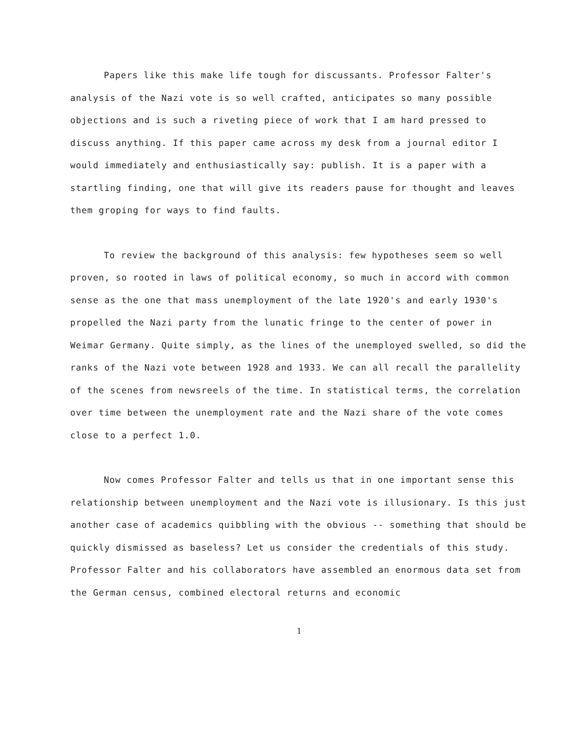Papers like this make life tough for discussants. Professor Falter's analysis of the Nazi vote is so well crafted, anticipates so many possible objections and is such a riveting piece of work that I am hard pressed to discuss anything. If this paper came across my desk from a journal editor I would immediately and enthusiastically say: publish. It is a paper with a startling finding, one that will give its readers pause for thought and leaves them groping for ways to find faults.
To review the background of this analysis: few hypotheses seem so well proven, so rooted in laws of political economy, so much in accord with common sense as the one that mass unemployment of the late 1920's and early 1930's propelled the Nazi party from the lunatic fringe to the center of power in Weimar Germany. Quite simply, as the lines of the unemployed swelled, so did the ranks of the Nazi vote between 1928 and 1933. We can all recall the parallelity of the scenes from newsreels of the time. In statistical terms, the correlation over time between the unemployment rate and the Nazi share of the vote comes close to a perfect 1.0.
Now comes Professor Falter and tells us that in one important sense this relationship between unemployment and the Nazi vote is illusionary. Is this just another case of academics quibbling with the obvious -- something that should be quickly dismissed as baseless? Let us consider the credentials of this study. Professor Falter and his collaborators have assembled an enormous data set from the German census, combined electoral returns and economic
1